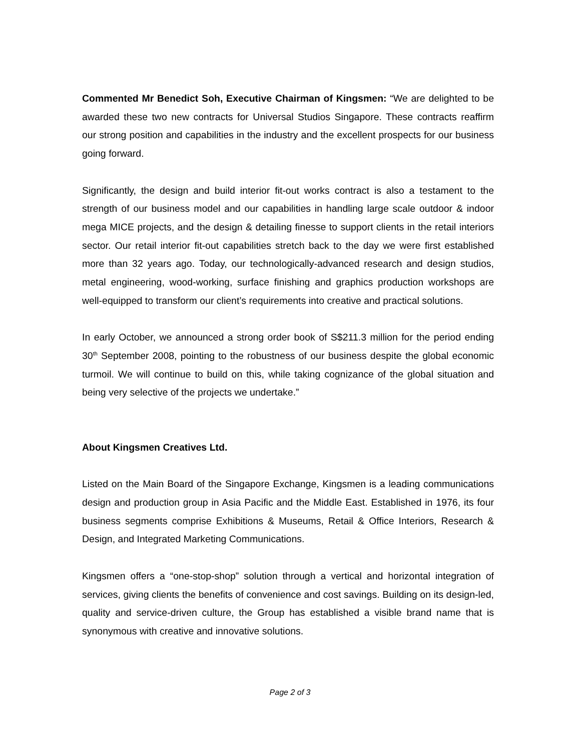Commented Mr Benedict Soh, Executive Chairman of Kingsmen: “We are delighted to be awarded these two new contracts for Universal Studios Singapore. These contracts reaffirm our strong position and capabilities in the industry and the excellent prospects for our business going forward.
Significantly, the design and build interior fit-out works contract is also a testament to the strength of our business model and our capabilities in handling large scale outdoor & indoor mega MICE projects, and the design & detailing finesse to support clients in the retail interiors sector. Our retail interior fit-out capabilities stretch back to the day we were first established more than 32 years ago. Today, our technologically-advanced research and design studios, metal engineering, wood-working, surface finishing and graphics production workshops are well-equipped to transform our client’s requirements into creative and practical solutions.
In early October, we announced a strong order book of S$211.3 million for the period ending 30<sup>th</sup> September 2008, pointing to the robustness of our business despite the global economic turmoil. We will continue to build on this, while taking cognizance of the global situation and being very selective of the projects we undertake.”
About Kingsmen Creatives Ltd.
Listed on the Main Board of the Singapore Exchange, Kingsmen is a leading communications design and production group in Asia Pacific and the Middle East. Established in 1976, its four business segments comprise Exhibitions & Museums, Retail & Office Interiors, Research & Design, and Integrated Marketing Communications.
Kingsmen offers a “one-stop-shop” solution through a vertical and horizontal integration of services, giving clients the benefits of convenience and cost savings. Building on its design-led, quality and service-driven culture, the Group has established a visible brand name that is synonymous with creative and innovative solutions.
Page 2 of 3